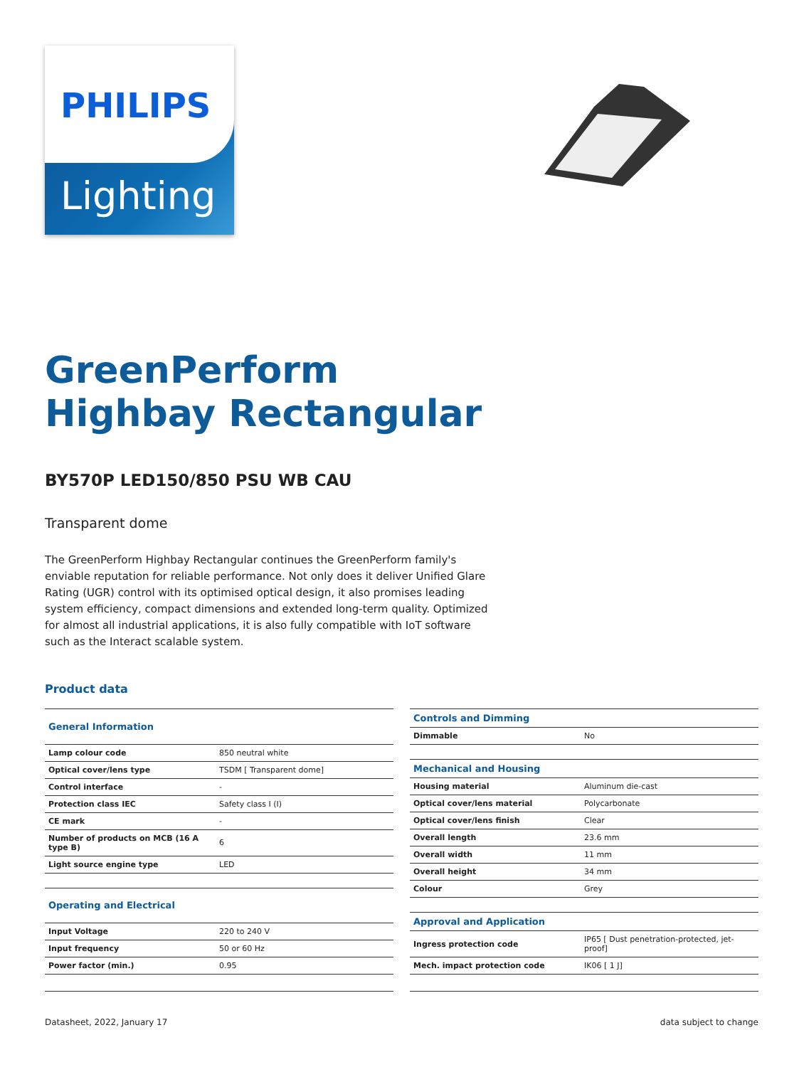PHILIPS
Lighting
GreenPerform
Highbay Rectangular
BY570P LED150/850 PSU WB CAU
Transparent dome
The GreenPerform Highbay Rectangular continues the GreenPerform family's enviable reputation for reliable performance. Not only does it deliver Unified Glare Rating (UGR) control with its optimised optical design, it also promises leading system efficiency, compact dimensions and extended long-term quality. Optimized for almost all industrial applications, it is also fully compatible with IoT software such as the Interact scalable system.
Product data
| General Information | |
| --- | --- |
| Lamp colour code | 850 neutral white |
| Optical cover/lens type | TSDM [ Transparent dome] |
| Control interface | - |
| Protection class IEC | Safety class I (I) |
| CE mark | - |
| Number of products on MCB (16 A type B) | 6 |
| Light source engine type | LED |
| Operating and Electrical | |
| Input Voltage | 220 to 240 V |
| Input frequency | 50 or 60 Hz |
| Power factor (min.) | 0.95 |
| Controls and Dimming | |
| --- | --- |
| Dimmable | No |
| Mechanical and Housing | |
| Housing material | Aluminum die-cast |
| Optical cover/lens material | Polycarbonate |
| Optical cover/lens finish | Clear |
| Overall length | 23.6 mm |
| Overall width | 11 mm |
| Overall height | 34 mm |
| Colour | Grey |
| Approval and Application | |
| Ingress protection code | IP65 [ Dust penetration-protected, jet-proof] |
| Mech. impact protection code | IK06 [ 1 J] |
Datasheet, 2022, January 17 data subject to change